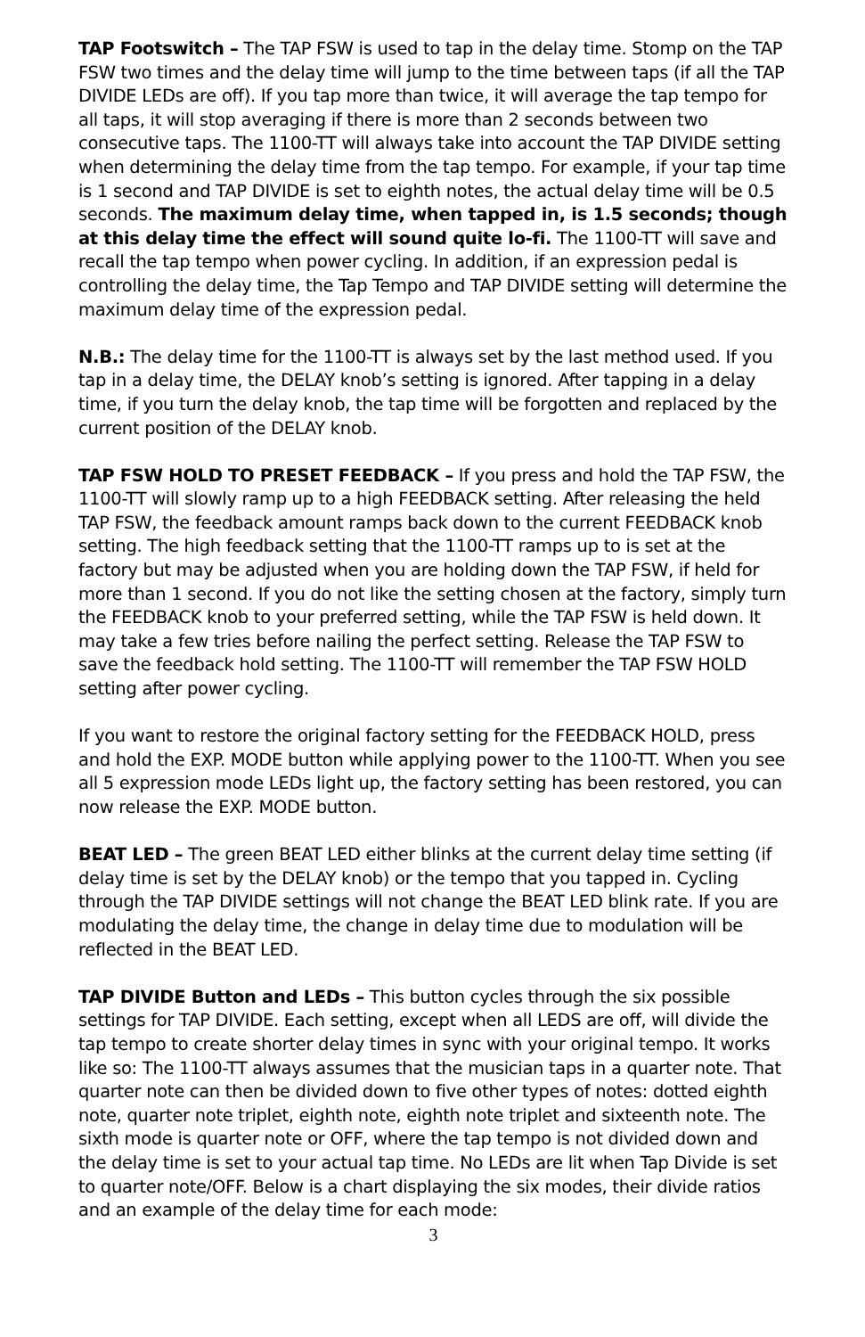TAP Footswitch – The TAP FSW is used to tap in the delay time. Stomp on the TAP FSW two times and the delay time will jump to the time between taps (if all the TAP DIVIDE LEDs are off). If you tap more than twice, it will average the tap tempo for all taps, it will stop averaging if there is more than 2 seconds between two consecutive taps. The 1100-TT will always take into account the TAP DIVIDE setting when determining the delay time from the tap tempo. For example, if your tap time is 1 second and TAP DIVIDE is set to eighth notes, the actual delay time will be 0.5 seconds. The maximum delay time, when tapped in, is 1.5 seconds; though at this delay time the effect will sound quite lo-fi. The 1100-TT will save and recall the tap tempo when power cycling. In addition, if an expression pedal is controlling the delay time, the Tap Tempo and TAP DIVIDE setting will determine the maximum delay time of the expression pedal.
N.B.: The delay time for the 1100-TT is always set by the last method used. If you tap in a delay time, the DELAY knob’s setting is ignored. After tapping in a delay time, if you turn the delay knob, the tap time will be forgotten and replaced by the current position of the DELAY knob.
TAP FSW HOLD TO PRESET FEEDBACK – If you press and hold the TAP FSW, the 1100-TT will slowly ramp up to a high FEEDBACK setting. After releasing the held TAP FSW, the feedback amount ramps back down to the current FEEDBACK knob setting. The high feedback setting that the 1100-TT ramps up to is set at the factory but may be adjusted when you are holding down the TAP FSW, if held for more than 1 second. If you do not like the setting chosen at the factory, simply turn the FEEDBACK knob to your preferred setting, while the TAP FSW is held down. It may take a few tries before nailing the perfect setting. Release the TAP FSW to save the feedback hold setting. The 1100-TT will remember the TAP FSW HOLD setting after power cycling.
If you want to restore the original factory setting for the FEEDBACK HOLD, press and hold the EXP. MODE button while applying power to the 1100-TT. When you see all 5 expression mode LEDs light up, the factory setting has been restored, you can now release the EXP. MODE button.
BEAT LED – The green BEAT LED either blinks at the current delay time setting (if delay time is set by the DELAY knob) or the tempo that you tapped in. Cycling through the TAP DIVIDE settings will not change the BEAT LED blink rate. If you are modulating the delay time, the change in delay time due to modulation will be reflected in the BEAT LED.
TAP DIVIDE Button and LEDs – This button cycles through the six possible settings for TAP DIVIDE. Each setting, except when all LEDS are off, will divide the tap tempo to create shorter delay times in sync with your original tempo. It works like so: The 1100-TT always assumes that the musician taps in a quarter note. That quarter note can then be divided down to five other types of notes: dotted eighth note, quarter note triplet, eighth note, eighth note triplet and sixteenth note. The sixth mode is quarter note or OFF, where the tap tempo is not divided down and the delay time is set to your actual tap time. No LEDs are lit when Tap Divide is set to quarter note/OFF. Below is a chart displaying the six modes, their divide ratios and an example of the delay time for each mode:
3